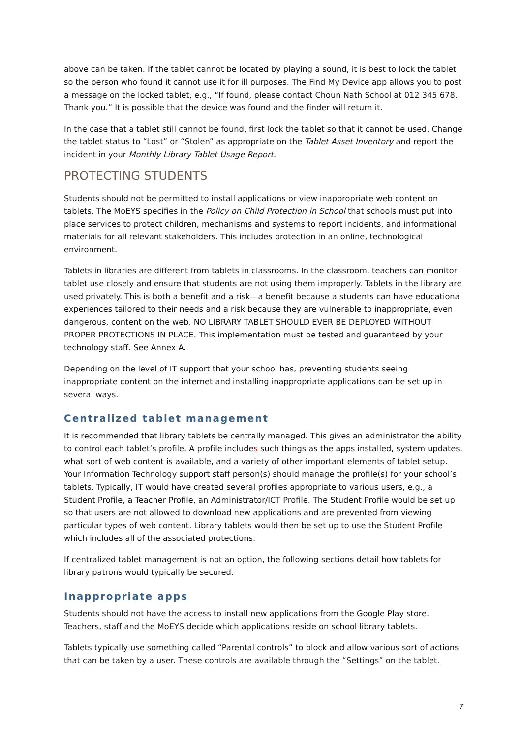above can be taken. If the tablet cannot be located by playing a sound, it is best to lock the tablet so the person who found it cannot use it for ill purposes. The Find My Device app allows you to post a message on the locked tablet, e.g., “If found, please contact Choun Nath School at 012 345 678. Thank you.” It is possible that the device was found and the finder will return it.
In the case that a tablet still cannot be found, first lock the tablet so that it cannot be used. Change the tablet status to “Lost” or “Stolen” as appropriate on the Tablet Asset Inventory and report the incident in your Monthly Library Tablet Usage Report.
PROTECTING STUDENTS
Students should not be permitted to install applications or view inappropriate web content on tablets. The MoEYS specifies in the Policy on Child Protection in School that schools must put into place services to protect children, mechanisms and systems to report incidents, and informational materials for all relevant stakeholders. This includes protection in an online, technological environment.
Tablets in libraries are different from tablets in classrooms. In the classroom, teachers can monitor tablet use closely and ensure that students are not using them improperly. Tablets in the library are used privately. This is both a benefit and a risk—a benefit because a students can have educational experiences tailored to their needs and a risk because they are vulnerable to inappropriate, even dangerous, content on the web. NO LIBRARY TABLET SHOULD EVER BE DEPLOYED WITHOUT PROPER PROTECTIONS IN PLACE. This implementation must be tested and guaranteed by your technology staff. See Annex A.
Depending on the level of IT support that your school has, preventing students seeing inappropriate content on the internet and installing inappropriate applications can be set up in several ways.
Centralized tablet management
It is recommended that library tablets be centrally managed. This gives an administrator the ability to control each tablet’s profile. A profile includes such things as the apps installed, system updates, what sort of web content is available, and a variety of other important elements of tablet setup. Your Information Technology support staff person(s) should manage the profile(s) for your school’s tablets. Typically, IT would have created several profiles appropriate to various users, e.g., a Student Profile, a Teacher Profile, an Administrator/ICT Profile. The Student Profile would be set up so that users are not allowed to download new applications and are prevented from viewing particular types of web content. Library tablets would then be set up to use the Student Profile which includes all of the associated protections.
If centralized tablet management is not an option, the following sections detail how tablets for library patrons would typically be secured.
Inappropriate apps
Students should not have the access to install new applications from the Google Play store. Teachers, staff and the MoEYS decide which applications reside on school library tablets.
Tablets typically use something called “Parental controls” to block and allow various sort of actions that can be taken by a user. These controls are available through the “Settings” on the tablet.
7